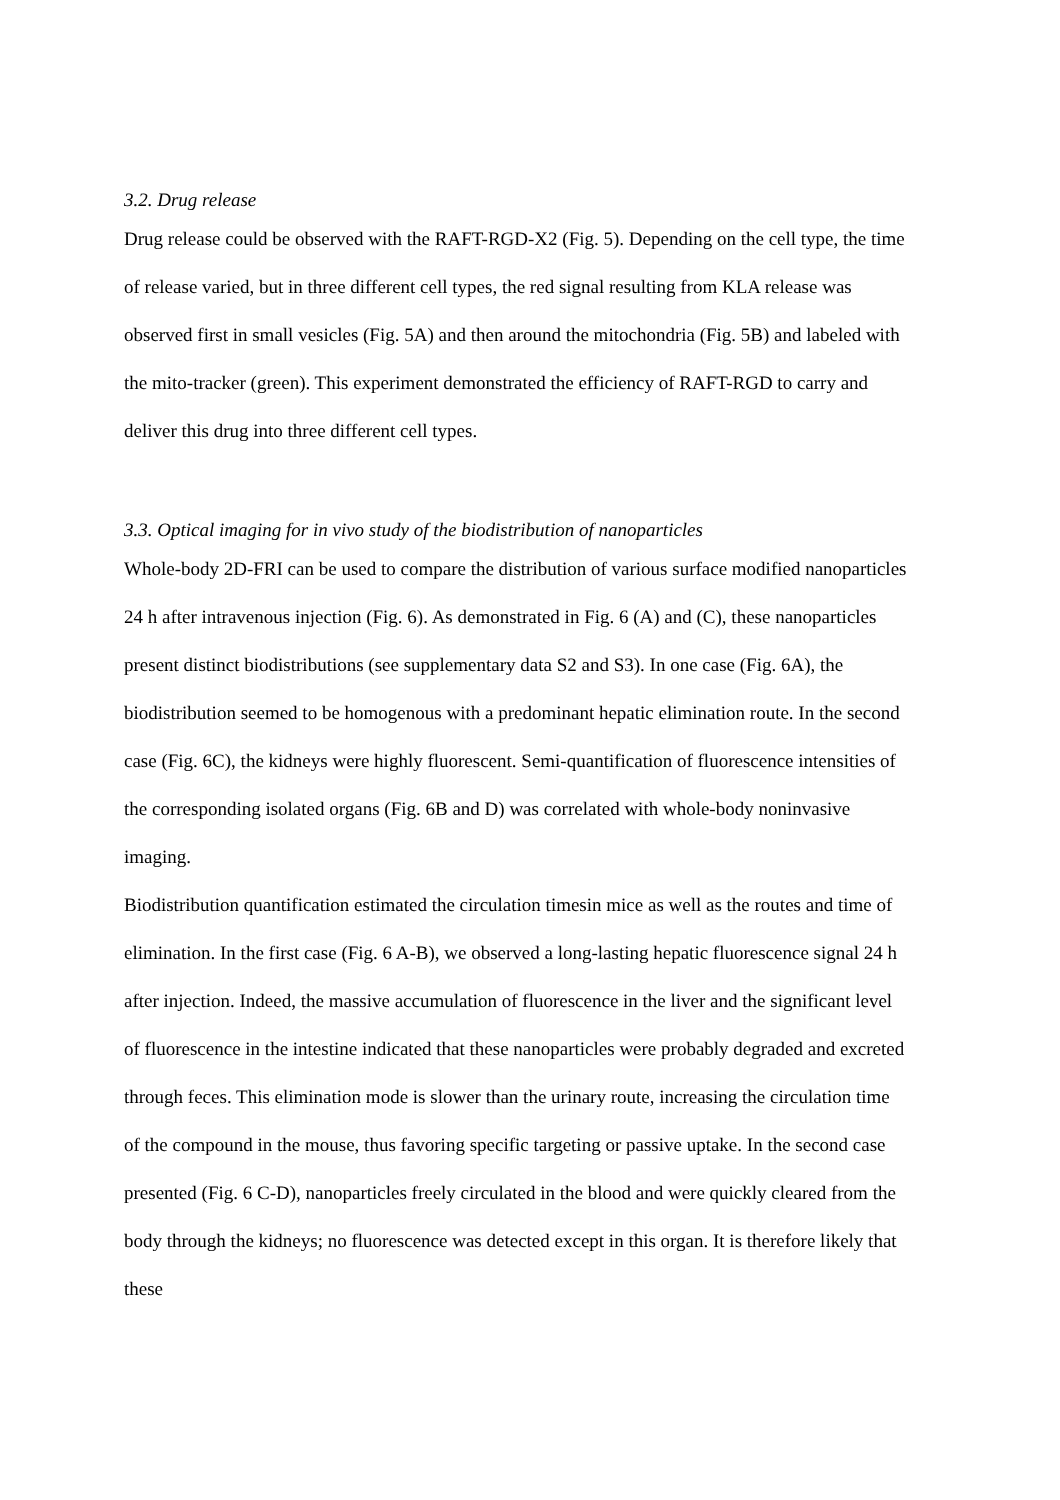3.2. Drug release
Drug release could be observed with the RAFT-RGD-X2 (Fig. 5). Depending on the cell type, the time of release varied, but in three different cell types, the red signal resulting from KLA release was observed first in small vesicles (Fig. 5A) and then around the mitochondria (Fig. 5B) and labeled with the mito-tracker (green). This experiment demonstrated the efficiency of RAFT-RGD to carry and deliver this drug into three different cell types.
3.3. Optical imaging for in vivo study of the biodistribution of nanoparticles
Whole-body 2D-FRI can be used to compare the distribution of various surface modified nanoparticles 24 h after intravenous injection (Fig. 6). As demonstrated in Fig. 6 (A) and (C), these nanoparticles present distinct biodistributions (see supplementary data S2 and S3). In one case (Fig. 6A), the biodistribution seemed to be homogenous with a predominant hepatic elimination route. In the second case (Fig. 6C), the kidneys were highly fluorescent. Semi-quantification of fluorescence intensities of the corresponding isolated organs (Fig. 6B and D) was correlated with whole-body noninvasive imaging.
Biodistribution quantification estimated the circulation timesin mice as well as the routes and time of elimination. In the first case (Fig. 6 A-B), we observed a long-lasting hepatic fluorescence signal 24 h after injection. Indeed, the massive accumulation of fluorescence in the liver and the significant level of fluorescence in the intestine indicated that these nanoparticles were probably degraded and excreted through feces. This elimination mode is slower than the urinary route, increasing the circulation time of the compound in the mouse, thus favoring specific targeting or passive uptake. In the second case presented (Fig. 6 C-D), nanoparticles freely circulated in the blood and were quickly cleared from the body through the kidneys; no fluorescence was detected except in this organ. It is therefore likely that these